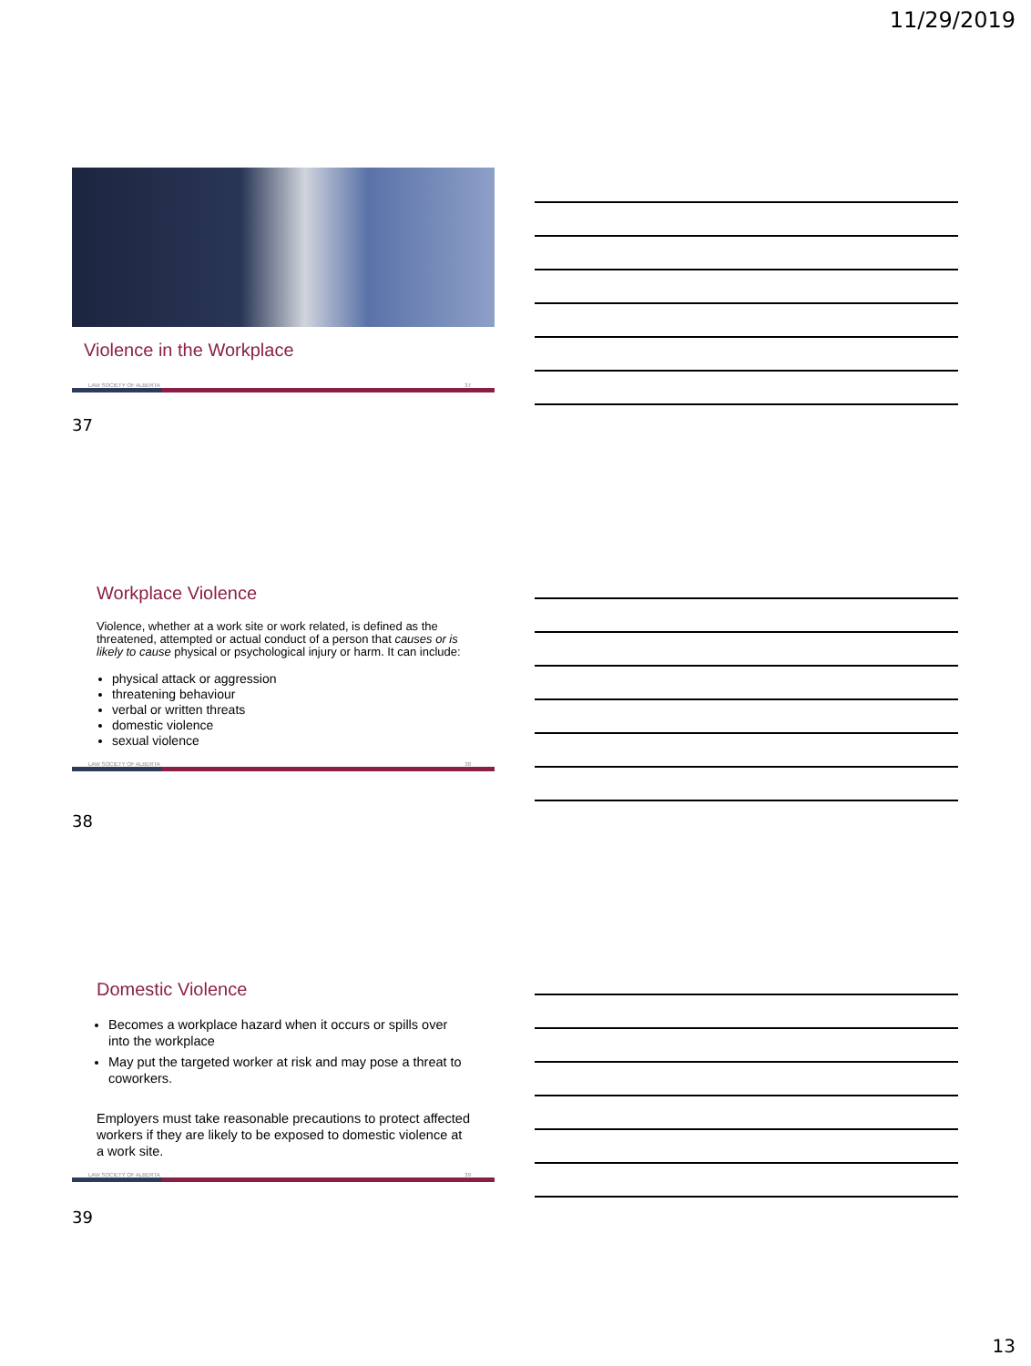11/29/2019
Violence in the Workplace
LAW SOCIETY OF ALBERTA 37
37
Workplace Violence
Violence, whether at a work site or work related, is defined as the threatened, attempted or actual conduct of a person that causes or is likely to cause physical or psychological injury or harm. It can include:
physical attack or aggression
threatening behaviour
verbal or written threats
domestic violence
sexual violence
LAW SOCIETY OF ALBERTA 38
38
Domestic Violence
Becomes a workplace hazard when it occurs or spills over into the workplace
May put the targeted worker at risk and may pose a threat to coworkers.
Employers must take reasonable precautions to protect affected workers if they are likely to be exposed to domestic violence at a work site.
LAW SOCIETY OF ALBERTA 39
39
13